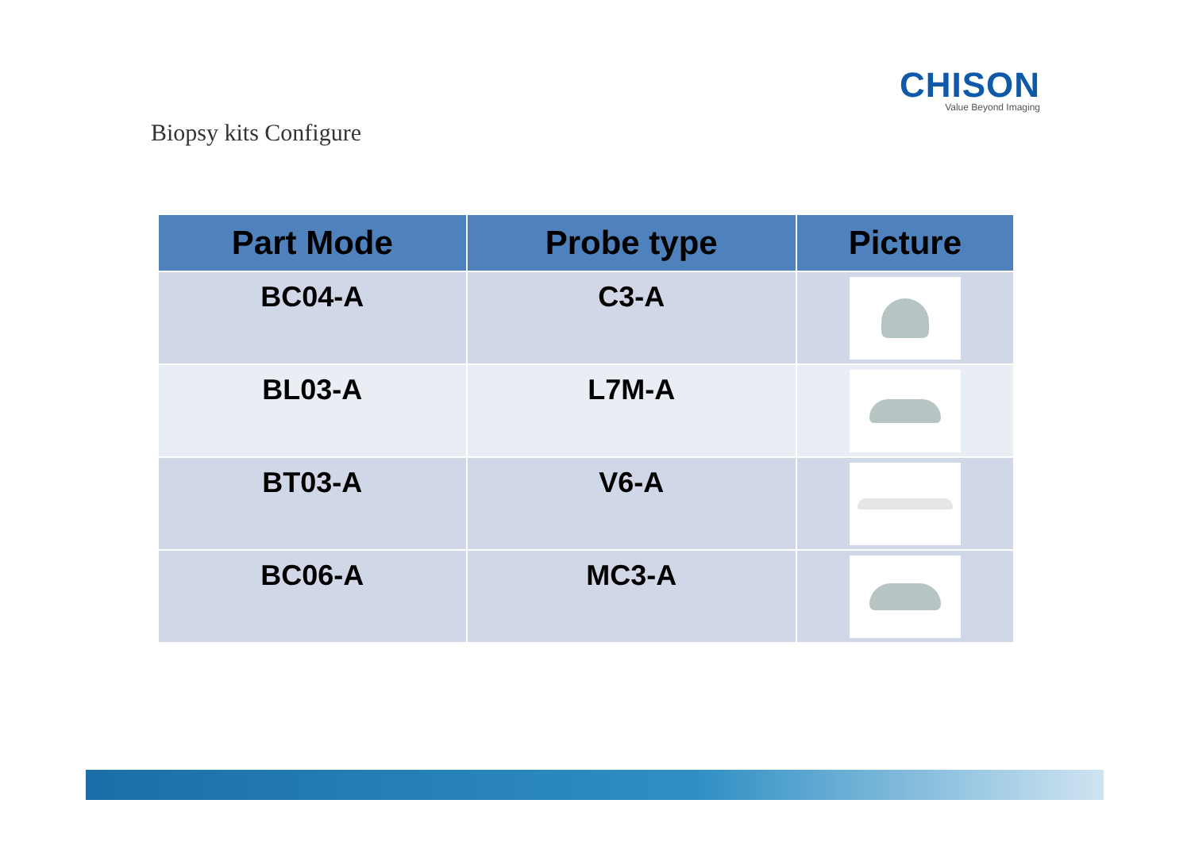CHISON
Value Beyond Imaging
Biopsy kits Configure
| Part Mode | Probe type | Picture |
| --- | --- | --- |
| BC04-A | C3-A | |
| BL03-A | L7M-A | |
| BT03-A | V6-A | |
| BC06-A | MC3-A | |